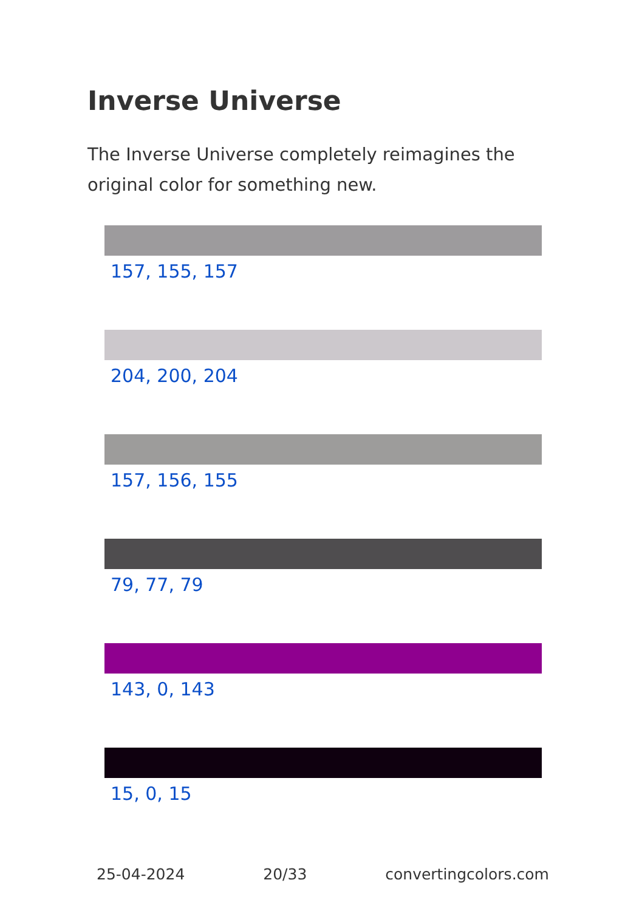Inverse Universe
The Inverse Universe completely reimagines the original color for something new.
157, 155, 157
204, 200, 204
157, 156, 155
79, 77, 79
143, 0, 143
15, 0, 15
25-04-2024 20/33 convertingcolors.com